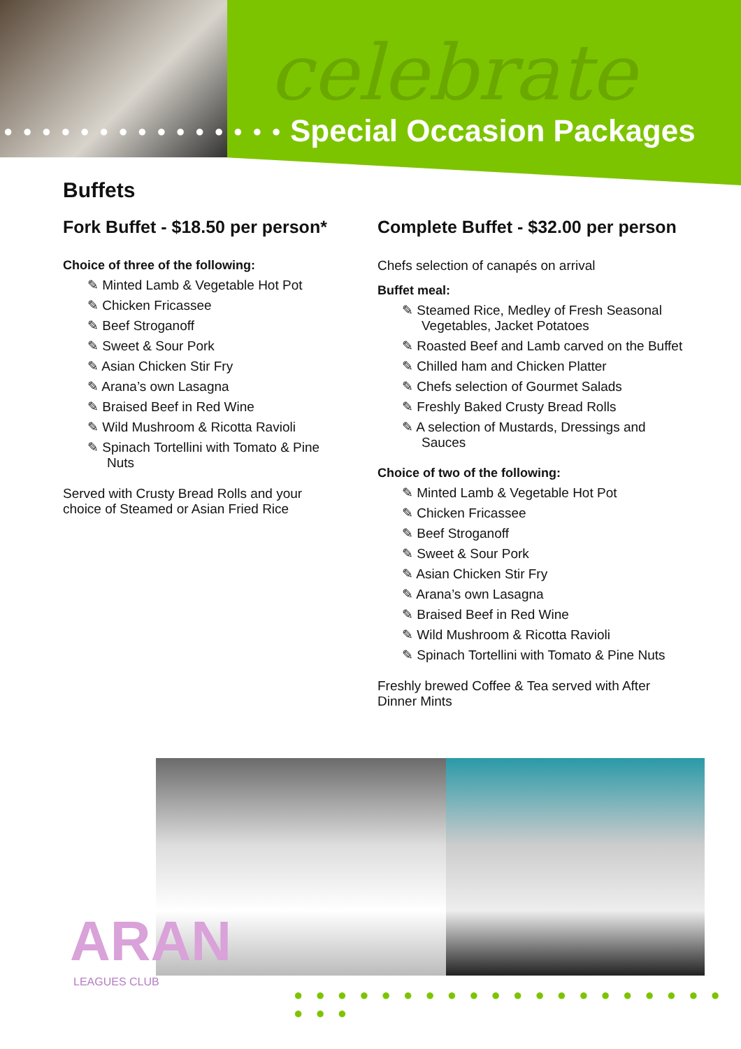● ● ● ● ● ● ● ● ● ● ● ● ● ● ●
celebrate
Special Occasion Packages
Buffets
Fork Buffet - $18.50 per person*
Choice of three of the following:
✎ Minted Lamb & Vegetable Hot Pot
✎ Chicken Fricassee
✎ Beef Stroganoff
✎ Sweet & Sour Pork
✎ Asian Chicken Stir Fry
✎ Arana’s own Lasagna
✎ Braised Beef in Red Wine
✎ Wild Mushroom & Ricotta Ravioli
✎ Spinach Tortellini with Tomato & Pine Nuts
Served with Crusty Bread Rolls and your choice of Steamed or Asian Fried Rice
Complete Buffet - $32.00 per person
Chefs selection of canapés on arrival
Buffet meal:
✎ Steamed Rice, Medley of Fresh Seasonal Vegetables, Jacket Potatoes
✎ Roasted Beef and Lamb carved on the Buffet
✎ Chilled ham and Chicken Platter
✎ Chefs selection of Gourmet Salads
✎ Freshly Baked Crusty Bread Rolls
✎ A selection of Mustards, Dressings and Sauces
Choice of two of the following:
✎ Minted Lamb & Vegetable Hot Pot
✎ Chicken Fricassee
✎ Beef Stroganoff
✎ Sweet & Sour Pork
✎ Asian Chicken Stir Fry
✎ Arana’s own Lasagna
✎ Braised Beef in Red Wine
✎ Wild Mushroom & Ricotta Ravioli
✎ Spinach Tortellini with Tomato & Pine Nuts
Freshly brewed Coffee & Tea served with After Dinner Mints
ARAN
LEAGUES CLUB
● ● ● ● ● ● ● ● ● ● ● ● ● ● ● ● ● ● ● ● ● ● ●